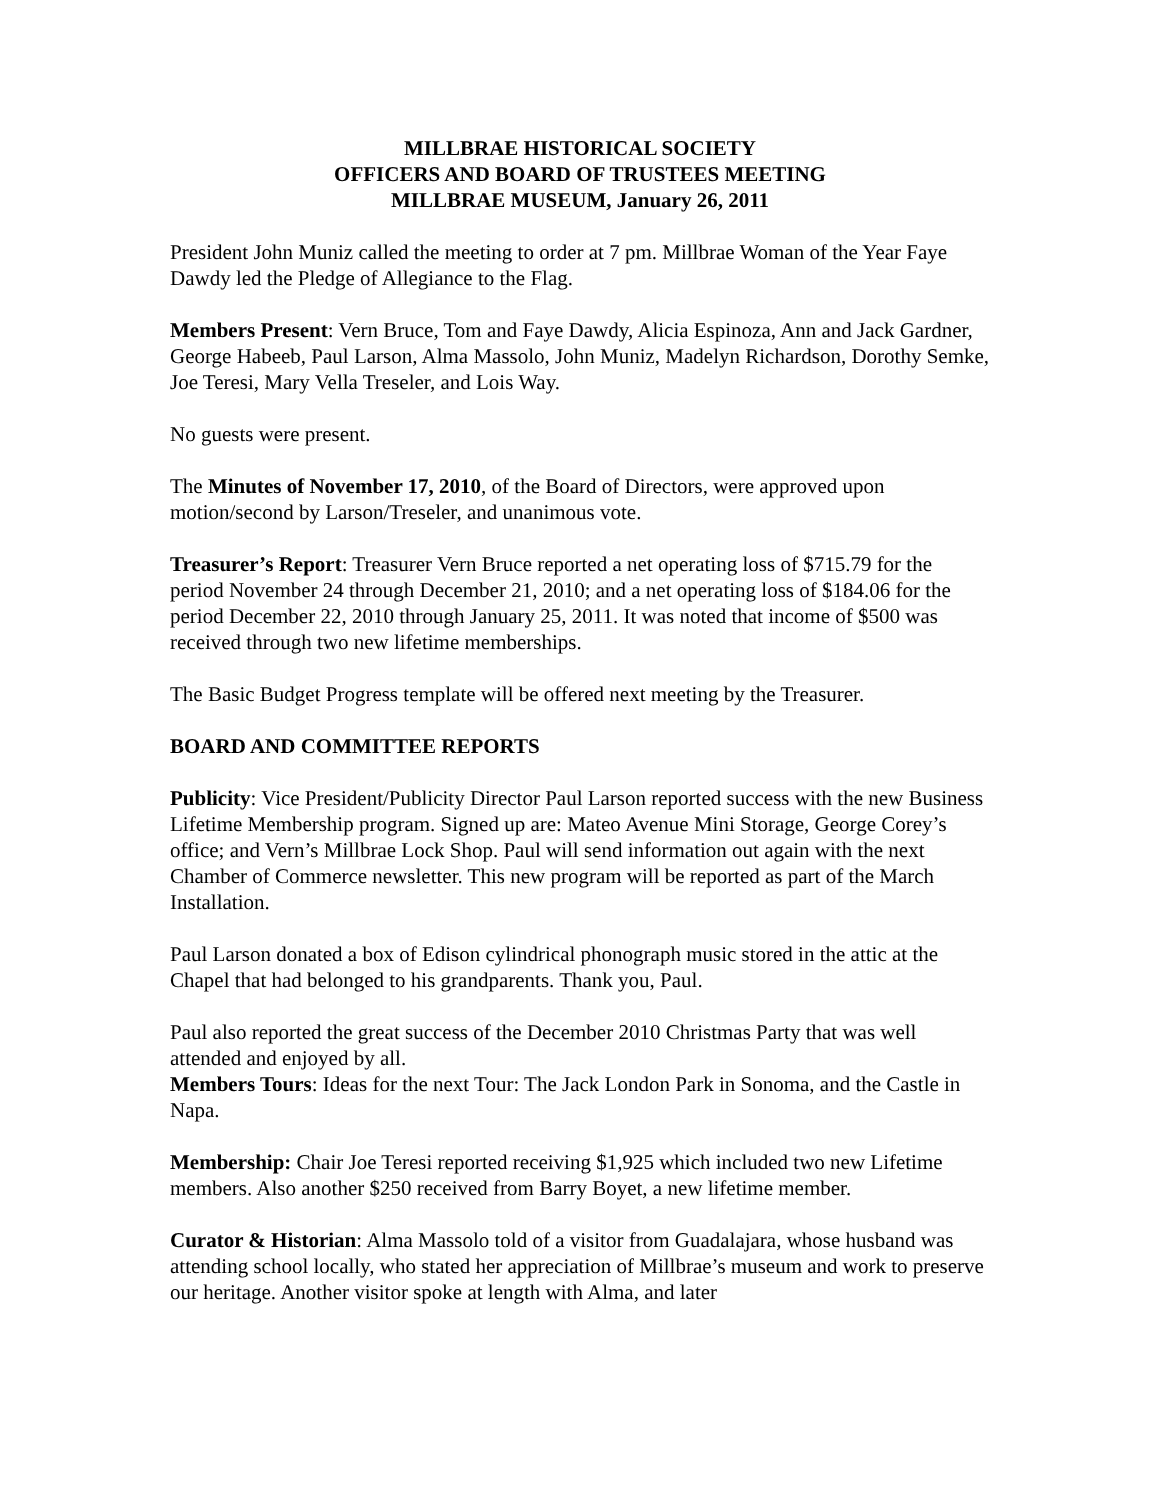MILLBRAE HISTORICAL SOCIETY
OFFICERS AND BOARD OF TRUSTEES MEETING
MILLBRAE MUSEUM, January 26, 2011
President John Muniz called the meeting to order at 7 pm. Millbrae Woman of the Year Faye Dawdy led the Pledge of Allegiance to the Flag.
Members Present: Vern Bruce, Tom and Faye Dawdy, Alicia Espinoza, Ann and Jack Gardner, George Habeeb, Paul Larson, Alma Massolo, John Muniz, Madelyn Richardson, Dorothy Semke, Joe Teresi, Mary Vella Treseler, and Lois Way.
No guests were present.
The Minutes of November 17, 2010, of the Board of Directors, were approved upon motion/second by Larson/Treseler, and unanimous vote.
Treasurer’s Report: Treasurer Vern Bruce reported a net operating loss of $715.79 for the period November 24 through December 21, 2010; and a net operating loss of $184.06 for the period December 22, 2010 through January 25, 2011. It was noted that income of $500 was received through two new lifetime memberships.
The Basic Budget Progress template will be offered next meeting by the Treasurer.
BOARD AND COMMITTEE REPORTS
Publicity: Vice President/Publicity Director Paul Larson reported success with the new Business Lifetime Membership program. Signed up are: Mateo Avenue Mini Storage, George Corey’s office; and Vern’s Millbrae Lock Shop. Paul will send information out again with the next Chamber of Commerce newsletter. This new program will be reported as part of the March Installation.
Paul Larson donated a box of Edison cylindrical phonograph music stored in the attic at the Chapel that had belonged to his grandparents. Thank you, Paul.
Paul also reported the great success of the December 2010 Christmas Party that was well attended and enjoyed by all.
Members Tours: Ideas for the next Tour: The Jack London Park in Sonoma, and the Castle in Napa.
Membership: Chair Joe Teresi reported receiving $1,925 which included two new Lifetime members. Also another $250 received from Barry Boyet, a new lifetime member.
Curator & Historian: Alma Massolo told of a visitor from Guadalajara, whose husband was attending school locally, who stated her appreciation of Millbrae’s museum and work to preserve our heritage. Another visitor spoke at length with Alma, and later